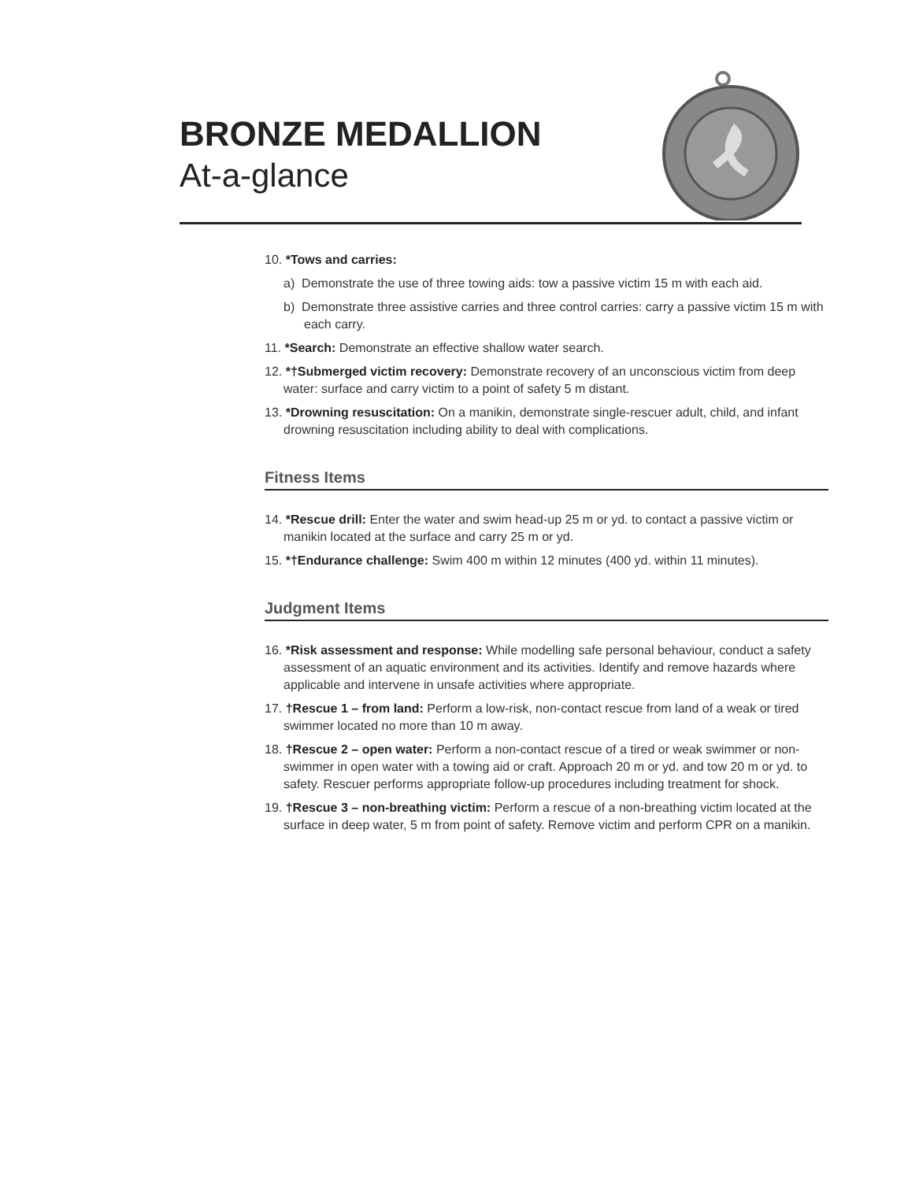BRONZE MEDALLION
At-a-glance
10. *Tows and carries:
a) Demonstrate the use of three towing aids: tow a passive victim 15 m with each aid.
b) Demonstrate three assistive carries and three control carries: carry a passive victim 15 m with each carry.
11. *Search: Demonstrate an effective shallow water search.
12. *†Submerged victim recovery: Demonstrate recovery of an unconscious victim from deep water: surface and carry victim to a point of safety 5 m distant.
13. *Drowning resuscitation: On a manikin, demonstrate single-rescuer adult, child, and infant drowning resuscitation including ability to deal with complications.
Fitness Items
14. *Rescue drill: Enter the water and swim head-up 25 m or yd. to contact a passive victim or manikin located at the surface and carry 25 m or yd.
15. *†Endurance challenge: Swim 400 m within 12 minutes (400 yd. within 11 minutes).
Judgment Items
16. *Risk assessment and response: While modelling safe personal behaviour, conduct a safety assessment of an aquatic environment and its activities. Identify and remove hazards where applicable and intervene in unsafe activities where appropriate.
17. †Rescue 1 – from land: Perform a low-risk, non-contact rescue from land of a weak or tired swimmer located no more than 10 m away.
18. †Rescue 2 – open water: Perform a non-contact rescue of a tired or weak swimmer or non-swimmer in open water with a towing aid or craft. Approach 20 m or yd. and tow 20 m or yd. to safety. Rescuer performs appropriate follow-up procedures including treatment for shock.
19. †Rescue 3 – non-breathing victim: Perform a rescue of a non-breathing victim located at the surface in deep water, 5 m from point of safety. Remove victim and perform CPR on a manikin.